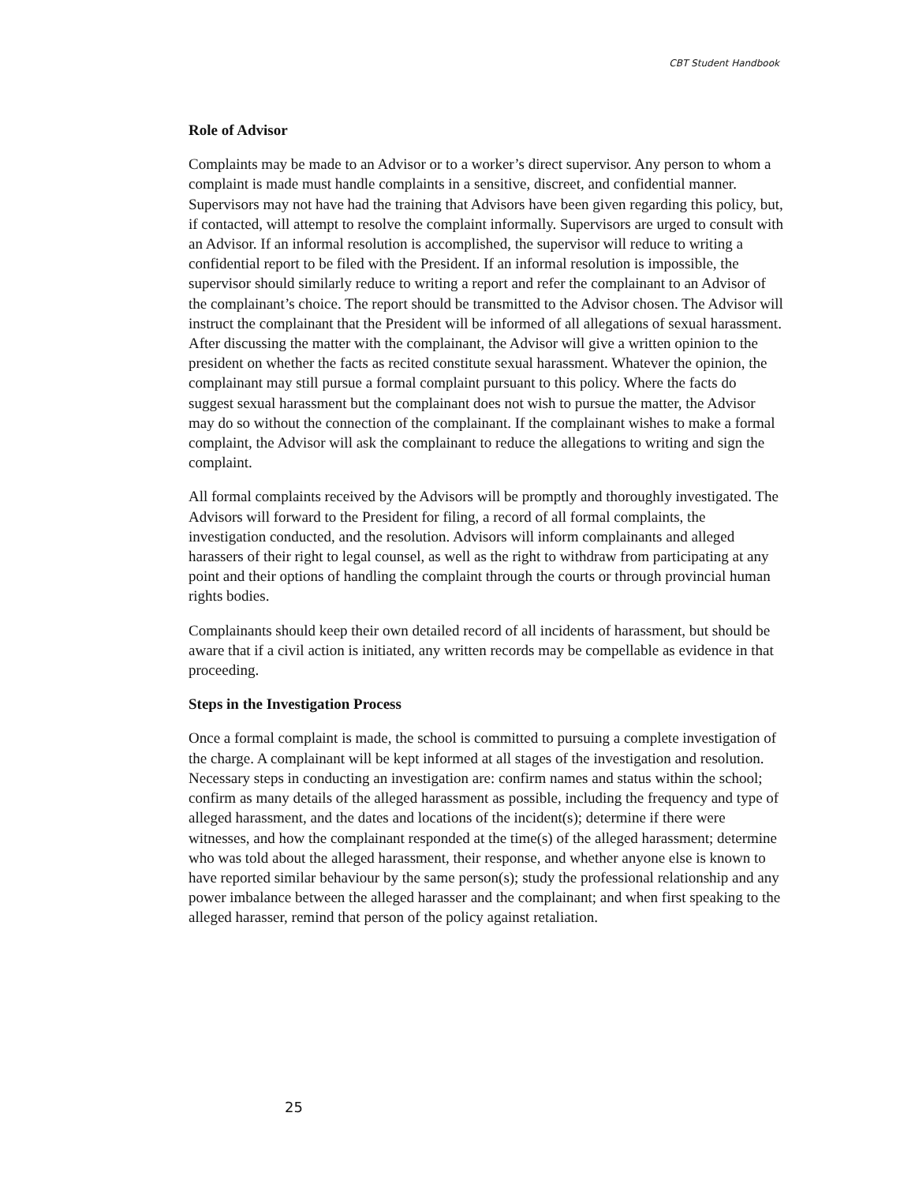CBT Student Handbook
Role of Advisor
Complaints may be made to an Advisor or to a worker’s direct supervisor. Any person to whom a complaint is made must handle complaints in a sensitive, discreet, and confidential manner. Supervisors may not have had the training that Advisors have been given regarding this policy, but, if contacted, will attempt to resolve the complaint informally. Supervisors are urged to consult with an Advisor. If an informal resolution is accomplished, the supervisor will reduce to writing a confidential report to be filed with the President. If an informal resolution is impossible, the supervisor should similarly reduce to writing a report and refer the complainant to an Advisor of the complainant’s choice. The report should be transmitted to the Advisor chosen. The Advisor will instruct the complainant that the President will be informed of all allegations of sexual harassment. After discussing the matter with the complainant, the Advisor will give a written opinion to the president on whether the facts as recited constitute sexual harassment. Whatever the opinion, the complainant may still pursue a formal complaint pursuant to this policy. Where the facts do suggest sexual harassment but the complainant does not wish to pursue the matter, the Advisor may do so without the connection of the complainant. If the complainant wishes to make a formal complaint, the Advisor will ask the complainant to reduce the allegations to writing and sign the complaint.
All formal complaints received by the Advisors will be promptly and thoroughly investigated. The Advisors will forward to the President for filing, a record of all formal complaints, the investigation conducted, and the resolution. Advisors will inform complainants and alleged harassers of their right to legal counsel, as well as the right to withdraw from participating at any point and their options of handling the complaint through the courts or through provincial human rights bodies.
Complainants should keep their own detailed record of all incidents of harassment, but should be aware that if a civil action is initiated, any written records may be compellable as evidence in that proceeding.
Steps in the Investigation Process
Once a formal complaint is made, the school is committed to pursuing a complete investigation of the charge. A complainant will be kept informed at all stages of the investigation and resolution. Necessary steps in conducting an investigation are: confirm names and status within the school; confirm as many details of the alleged harassment as possible, including the frequency and type of alleged harassment, and the dates and locations of the incident(s); determine if there were witnesses, and how the complainant responded at the time(s) of the alleged harassment; determine who was told about the alleged harassment, their response, and whether anyone else is known to have reported similar behaviour by the same person(s); study the professional relationship and any power imbalance between the alleged harasser and the complainant; and when first speaking to the alleged harasser, remind that person of the policy against retaliation.
25